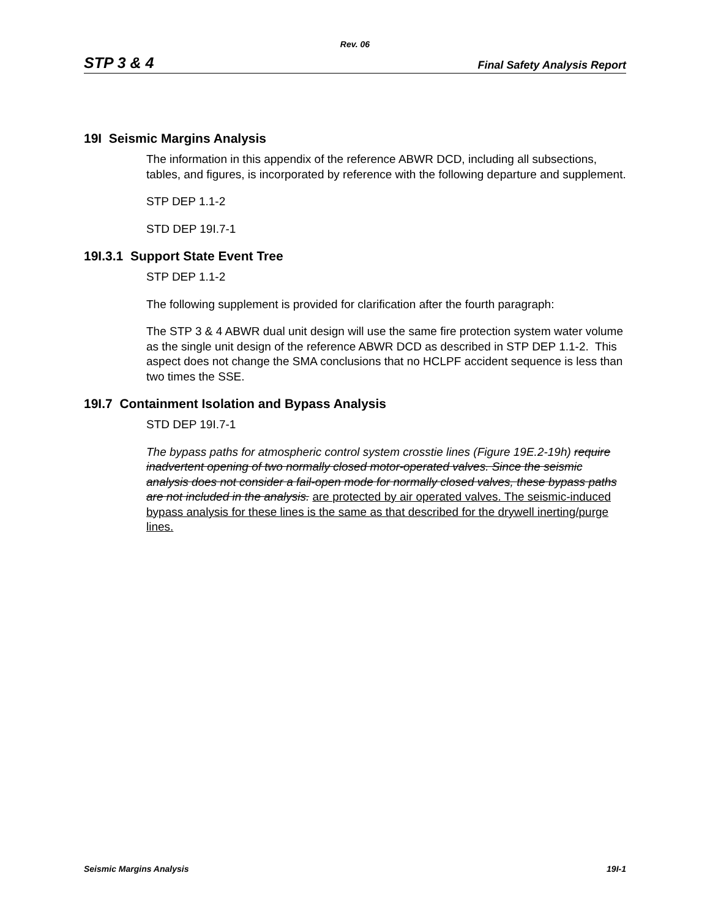Rev. 06
STP 3 & 4 Final Safety Analysis Report
19I Seismic Margins Analysis
The information in this appendix of the reference ABWR DCD, including all subsections, tables, and figures, is incorporated by reference with the following departure and supplement.
STP DEP 1.1-2
STD DEP 19I.7-1
19I.3.1 Support State Event Tree
STP DEP 1.1-2
The following supplement is provided for clarification after the fourth paragraph:
The STP 3 & 4 ABWR dual unit design will use the same fire protection system water volume as the single unit design of the reference ABWR DCD as described in STP DEP 1.1-2. This aspect does not change the SMA conclusions that no HCLPF accident sequence is less than two times the SSE.
19I.7 Containment Isolation and Bypass Analysis
STD DEP 19I.7-1
The bypass paths for atmospheric control system crosstie lines (Figure 19E.2-19h) require inadvertent opening of two normally closed motor-operated valves. Since the seismic analysis does not consider a fail-open mode for normally closed valves, these bypass paths are not included in the analysis. are protected by air operated valves. The seismic-induced bypass analysis for these lines is the same as that described for the drywell inerting/purge lines.
Seismic Margins Analysis 19I-1